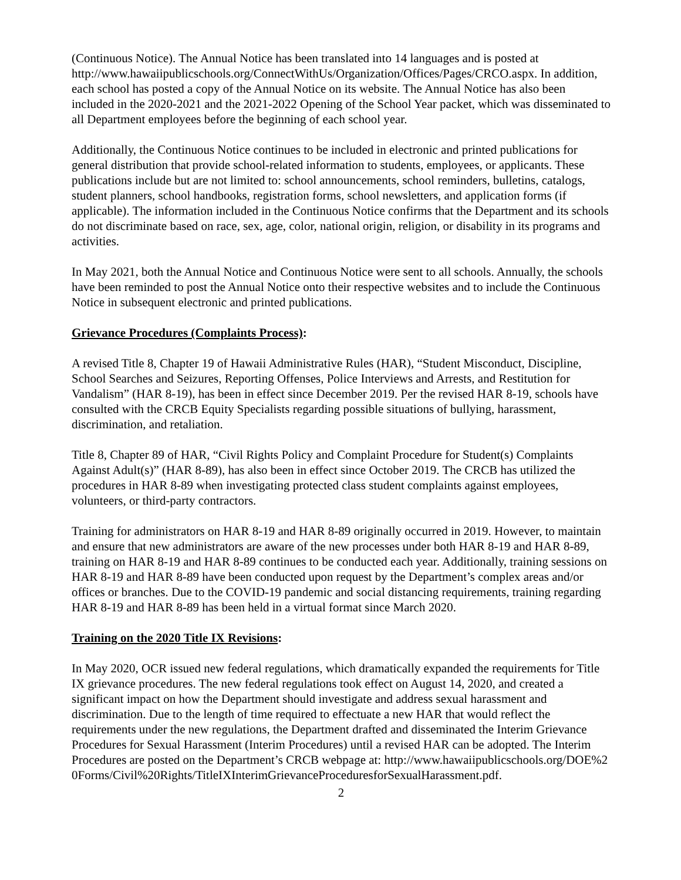(Continuous Notice). The Annual Notice has been translated into 14 languages and is posted at http://www.hawaiipublicschools.org/ConnectWithUs/Organization/Offices/Pages/CRCO.aspx. In addition, each school has posted a copy of the Annual Notice on its website. The Annual Notice has also been included in the 2020-2021 and the 2021-2022 Opening of the School Year packet, which was disseminated to all Department employees before the beginning of each school year.
Additionally, the Continuous Notice continues to be included in electronic and printed publications for general distribution that provide school-related information to students, employees, or applicants. These publications include but are not limited to: school announcements, school reminders, bulletins, catalogs, student planners, school handbooks, registration forms, school newsletters, and application forms (if applicable). The information included in the Continuous Notice confirms that the Department and its schools do not discriminate based on race, sex, age, color, national origin, religion, or disability in its programs and activities.
In May 2021, both the Annual Notice and Continuous Notice were sent to all schools. Annually, the schools have been reminded to post the Annual Notice onto their respective websites and to include the Continuous Notice in subsequent electronic and printed publications.
Grievance Procedures (Complaints Process):
A revised Title 8, Chapter 19 of Hawaii Administrative Rules (HAR), “Student Misconduct, Discipline, School Searches and Seizures, Reporting Offenses, Police Interviews and Arrests, and Restitution for Vandalism” (HAR 8-19), has been in effect since December 2019. Per the revised HAR 8-19, schools have consulted with the CRCB Equity Specialists regarding possible situations of bullying, harassment, discrimination, and retaliation.
Title 8, Chapter 89 of HAR, “Civil Rights Policy and Complaint Procedure for Student(s) Complaints Against Adult(s)” (HAR 8-89), has also been in effect since October 2019. The CRCB has utilized the procedures in HAR 8-89 when investigating protected class student complaints against employees, volunteers, or third-party contractors.
Training for administrators on HAR 8-19 and HAR 8-89 originally occurred in 2019. However, to maintain and ensure that new administrators are aware of the new processes under both HAR 8-19 and HAR 8-89, training on HAR 8-19 and HAR 8-89 continues to be conducted each year. Additionally, training sessions on HAR 8-19 and HAR 8-89 have been conducted upon request by the Department’s complex areas and/or offices or branches. Due to the COVID-19 pandemic and social distancing requirements, training regarding HAR 8-19 and HAR 8-89 has been held in a virtual format since March 2020.
Training on the 2020 Title IX Revisions:
In May 2020, OCR issued new federal regulations, which dramatically expanded the requirements for Title IX grievance procedures. The new federal regulations took effect on August 14, 2020, and created a significant impact on how the Department should investigate and address sexual harassment and discrimination. Due to the length of time required to effectuate a new HAR that would reflect the requirements under the new regulations, the Department drafted and disseminated the Interim Grievance Procedures for Sexual Harassment (Interim Procedures) until a revised HAR can be adopted. The Interim Procedures are posted on the Department’s CRCB webpage at: http://www.hawaiipublicschools.org/DOE%20Forms/Civil%20Rights/TitleIXInterimGrievanceProceduresforSexualHarassment.pdf.
2